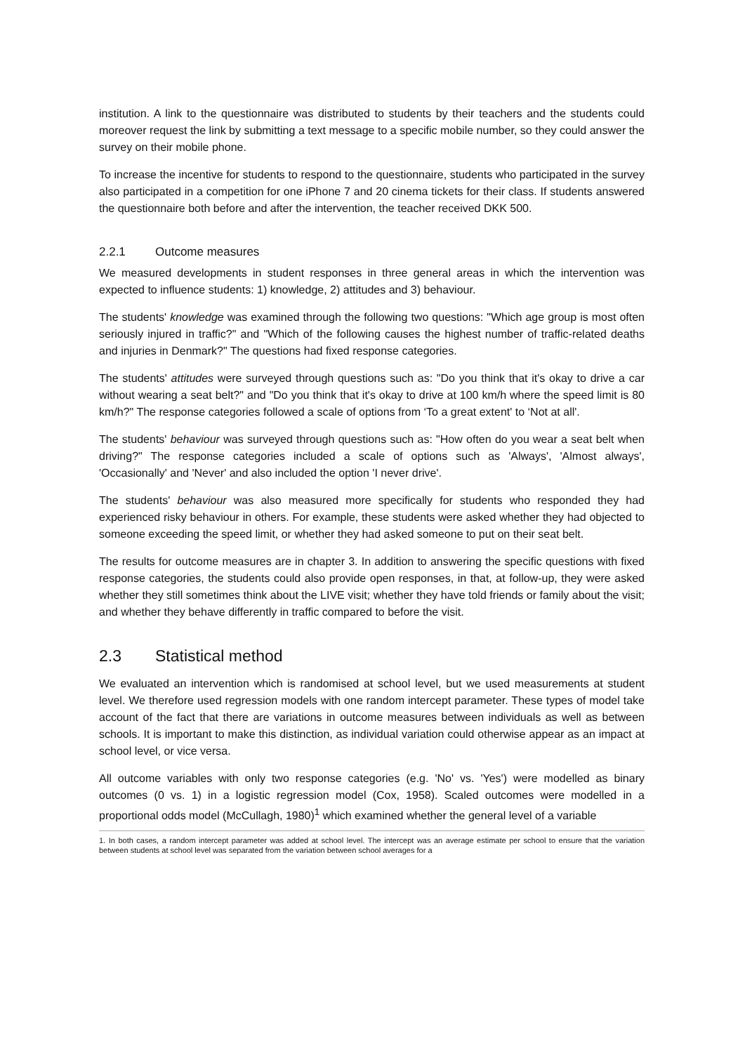institution. A link to the questionnaire was distributed to students by their teachers and the students could moreover request the link by submitting a text message to a specific mobile number, so they could answer the survey on their mobile phone.
To increase the incentive for students to respond to the questionnaire, students who participated in the survey also participated in a competition for one iPhone 7 and 20 cinema tickets for their class. If students answered the questionnaire both before and after the intervention, the teacher received DKK 500.
2.2.1 Outcome measures
We measured developments in student responses in three general areas in which the intervention was expected to influence students: 1) knowledge, 2) attitudes and 3) behaviour.
The students' knowledge was examined through the following two questions: "Which age group is most often seriously injured in traffic?" and "Which of the following causes the highest number of traffic-related deaths and injuries in Denmark?" The questions had fixed response categories.
The students' attitudes were surveyed through questions such as: "Do you think that it's okay to drive a car without wearing a seat belt?" and "Do you think that it's okay to drive at 100 km/h where the speed limit is 80 km/h?" The response categories followed a scale of options from ‘To a great extent' to ‘Not at all'.
The students' behaviour was surveyed through questions such as: "How often do you wear a seat belt when driving?" The response categories included a scale of options such as 'Always', 'Almost always', 'Occasionally' and 'Never' and also included the option 'I never drive'.
The students' behaviour was also measured more specifically for students who responded they had experienced risky behaviour in others. For example, these students were asked whether they had objected to someone exceeding the speed limit, or whether they had asked someone to put on their seat belt.
The results for outcome measures are in chapter 3. In addition to answering the specific questions with fixed response categories, the students could also provide open responses, in that, at follow-up, they were asked whether they still sometimes think about the LIVE visit; whether they have told friends or family about the visit; and whether they behave differently in traffic compared to before the visit.
2.3 Statistical method
We evaluated an intervention which is randomised at school level, but we used measurements at student level. We therefore used regression models with one random intercept parameter. These types of model take account of the fact that there are variations in outcome measures between individuals as well as between schools. It is important to make this distinction, as individual variation could otherwise appear as an impact at school level, or vice versa.
All outcome variables with only two response categories (e.g. 'No' vs. 'Yes') were modelled as binary outcomes (0 vs. 1) in a logistic regression model (Cox, 1958). Scaled outcomes were modelled in a proportional odds model (McCullagh, 1980)<sup>1</sup> which examined whether the general level of a variable
1. In both cases, a random intercept parameter was added at school level. The intercept was an average estimate per school to ensure that the variation between students at school level was separated from the variation between school averages for a